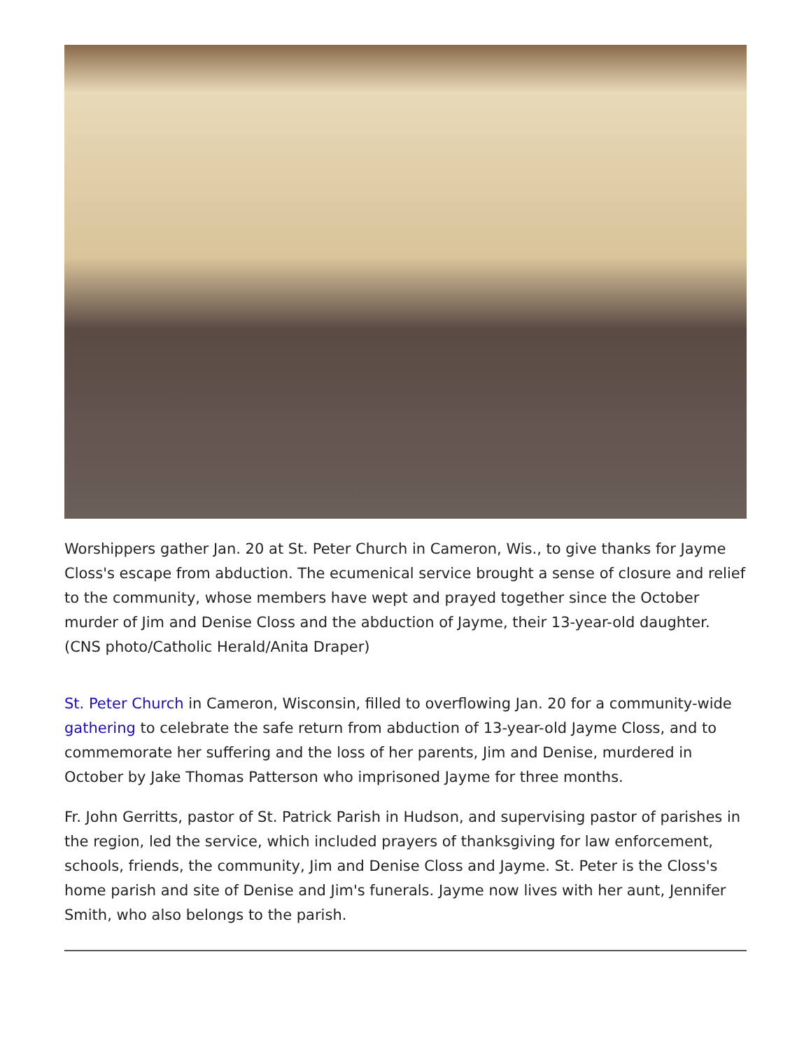Worshippers gather Jan. 20 at St. Peter Church in Cameron, Wis., to give thanks for Jayme Closs's escape from abduction. The ecumenical service brought a sense of closure and relief to the community, whose members have wept and prayed together since the October murder of Jim and Denise Closs and the abduction of Jayme, their 13-year-old daughter. (CNS photo/Catholic Herald/Anita Draper)
St. Peter Church in Cameron, Wisconsin, filled to overflowing Jan. 20 for a community-wide gathering to celebrate the safe return from abduction of 13-year-old Jayme Closs, and to commemorate her suffering and the loss of her parents, Jim and Denise, murdered in October by Jake Thomas Patterson who imprisoned Jayme for three months.
Fr. John Gerritts, pastor of St. Patrick Parish in Hudson, and supervising pastor of parishes in the region, led the service, which included prayers of thanksgiving for law enforcement, schools, friends, the community, Jim and Denise Closs and Jayme. St. Peter is the Closs's home parish and site of Denise and Jim's funerals. Jayme now lives with her aunt, Jennifer Smith, who also belongs to the parish.